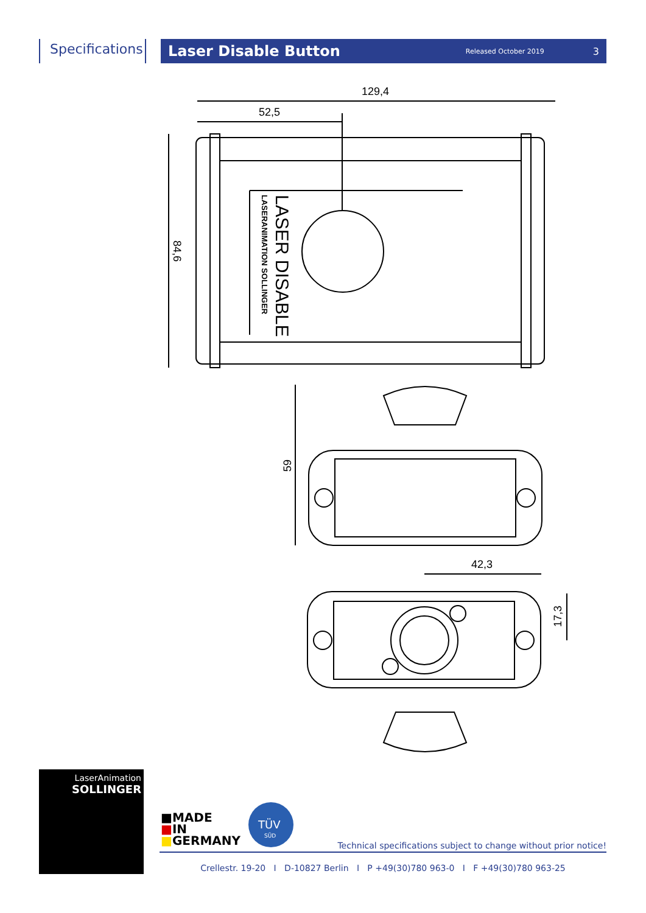Specifications
Laser Disable Button
Released October 2019 3
129,4
52,5
84,6
59
42,3
17,3
LASER DISABLE
LASERANIMATION SOLLINGER
LaserAnimation
SOLLINGER
■MADE
■IN
■GERMANY
TÜV
SÜD
Technical specifications subject to change without prior notice!
Crellestr. 19-20 I D-10827 Berlin I P +49(30)780 963-0 I F +49(30)780 963-25